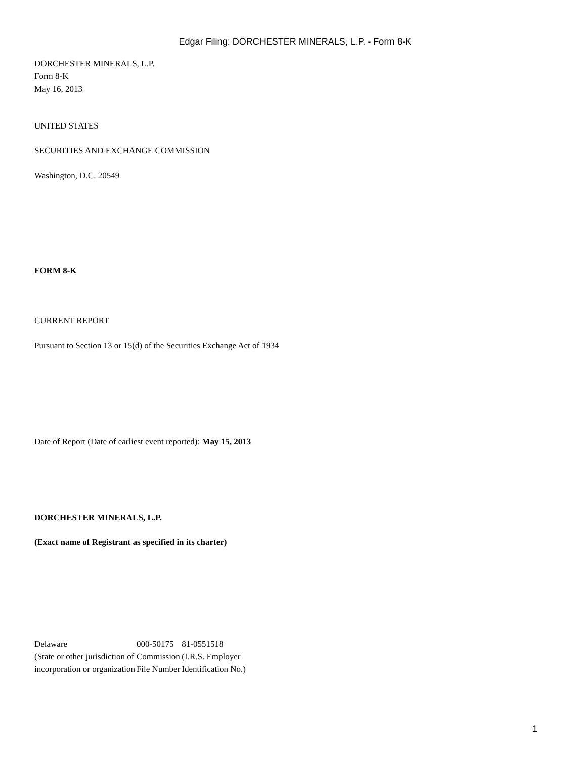Edgar Filing: DORCHESTER MINERALS, L.P. - Form 8-K
DORCHESTER MINERALS, L.P.
Form 8-K
May 16, 2013
UNITED STATES
SECURITIES AND EXCHANGE COMMISSION
Washington, D.C. 20549
FORM 8-K
CURRENT REPORT
Pursuant to Section 13 or 15(d) of the Securities Exchange Act of 1934
Date of Report (Date of earliest event reported): May 15, 2013
DORCHESTER MINERALS, L.P.
(Exact name of Registrant as specified in its charter)
| Delaware | 000-50175 | 81-0551518 |
| (State or other jurisdiction of | Commission | (I.R.S. Employer |
| incorporation or organization | File Number | Identification No.) |
1